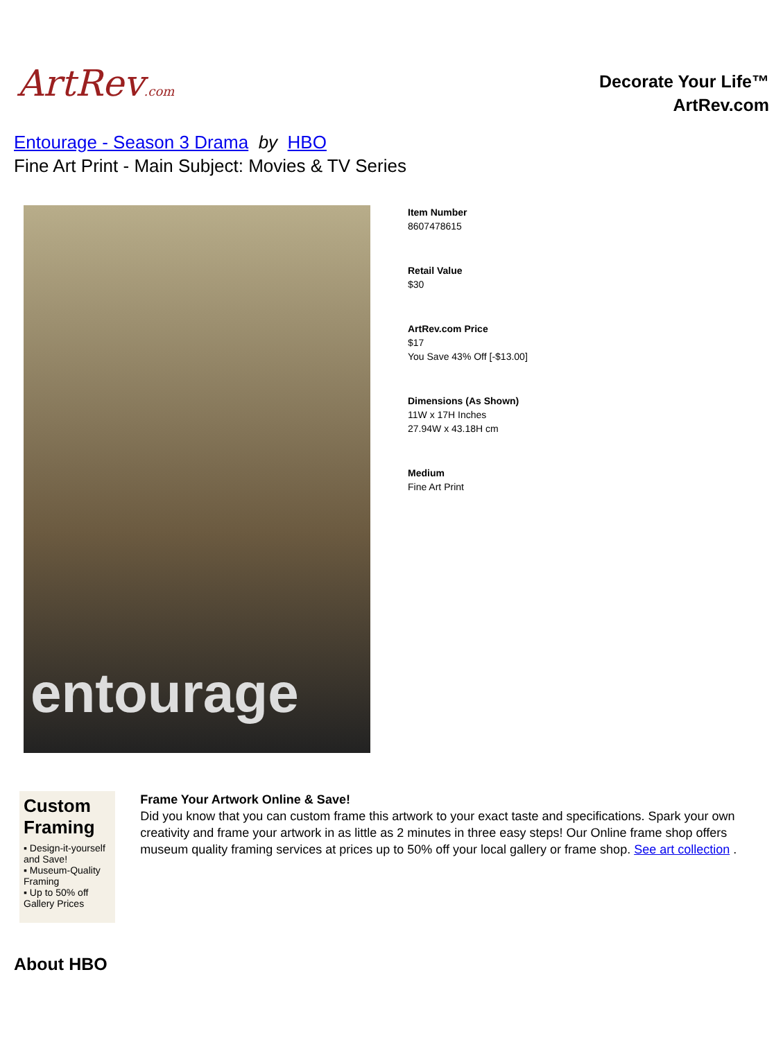ArtRev.com
Decorate Your Life™
ArtRev.com
Entourage - Season 3 Drama by HBO
Fine Art Print - Main Subject: Movies & TV Series
entourage
Item Number
8607478615
Retail Value
$30
ArtRev.com Price
$17
You Save 43% Off [-$13.00]
Dimensions (As Shown)
11W x 17H Inches
27.94W x 43.18H cm
Medium
Fine Art Print
Custom Framing
▪ Design-it-yourself and Save!
▪ Museum-Quality Framing
▪ Up to 50% off Gallery Prices
Frame Your Artwork Online & Save!
Did you know that you can custom frame this artwork to your exact taste and specifications. Spark your own creativity and frame your artwork in as little as 2 minutes in three easy steps! Our Online frame shop offers museum quality framing services at prices up to 50% off your local gallery or frame shop. See art collection .
About HBO